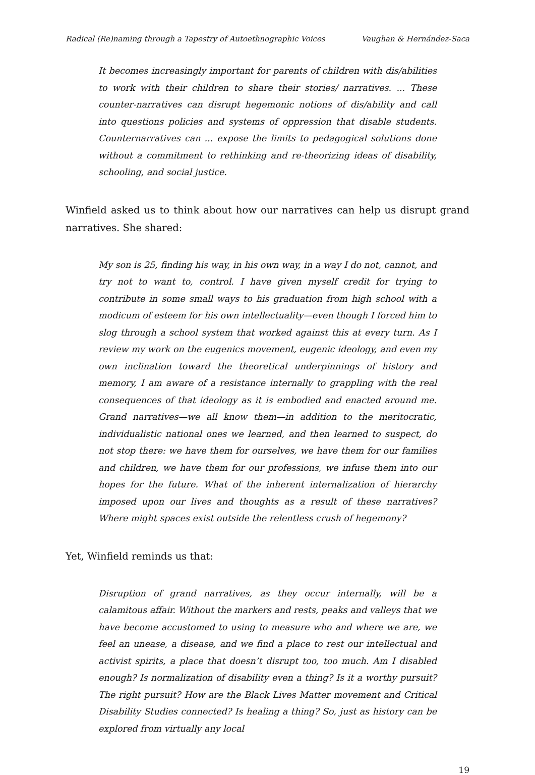Radical (Re)naming through a Tapestry of Autoethnographic Voices Vaughan & Hernández-Saca
It becomes increasingly important for parents of children with dis/abilities to work with their children to share their stories/ narratives. ... These counter-narratives can disrupt hegemonic notions of dis/ability and call into questions policies and systems of oppression that disable students. Counternarratives can ... expose the limits to pedagogical solutions done without a commitment to rethinking and re-theorizing ideas of disability, schooling, and social justice.
Winfield asked us to think about how our narratives can help us disrupt grand narratives. She shared:
My son is 25, finding his way, in his own way, in a way I do not, cannot, and try not to want to, control. I have given myself credit for trying to contribute in some small ways to his graduation from high school with a modicum of esteem for his own intellectuality—even though I forced him to slog through a school system that worked against this at every turn. As I review my work on the eugenics movement, eugenic ideology, and even my own inclination toward the theoretical underpinnings of history and memory, I am aware of a resistance internally to grappling with the real consequences of that ideology as it is embodied and enacted around me. Grand narratives—we all know them—in addition to the meritocratic, individualistic national ones we learned, and then learned to suspect, do not stop there: we have them for ourselves, we have them for our families and children, we have them for our professions, we infuse them into our hopes for the future. What of the inherent internalization of hierarchy imposed upon our lives and thoughts as a result of these narratives? Where might spaces exist outside the relentless crush of hegemony?
Yet, Winfield reminds us that:
Disruption of grand narratives, as they occur internally, will be a calamitous affair. Without the markers and rests, peaks and valleys that we have become accustomed to using to measure who and where we are, we feel an unease, a disease, and we find a place to rest our intellectual and activist spirits, a place that doesn’t disrupt too, too much. Am I disabled enough? Is normalization of disability even a thing? Is it a worthy pursuit? The right pursuit? How are the Black Lives Matter movement and Critical Disability Studies connected? Is healing a thing? So, just as history can be explored from virtually any local
19